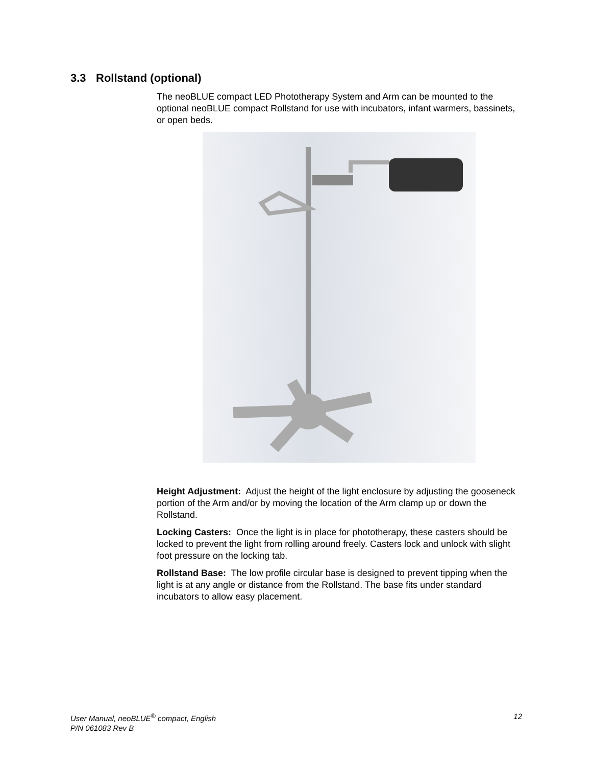3.3 Rollstand (optional)
The neoBLUE compact LED Phototherapy System and Arm can be mounted to the optional neoBLUE compact Rollstand for use with incubators, infant warmers, bassinets, or open beds.
Height Adjustment: Adjust the height of the light enclosure by adjusting the gooseneck portion of the Arm and/or by moving the location of the Arm clamp up or down the Rollstand.
Locking Casters: Once the light is in place for phototherapy, these casters should be locked to prevent the light from rolling around freely. Casters lock and unlock with slight foot pressure on the locking tab.
Rollstand Base: The low profile circular base is designed to prevent tipping when the light is at any angle or distance from the Rollstand. The base fits under standard incubators to allow easy placement.
12 User Manual, neoBLUE<sup>®</sup> compact, English
P/N 061083 Rev B